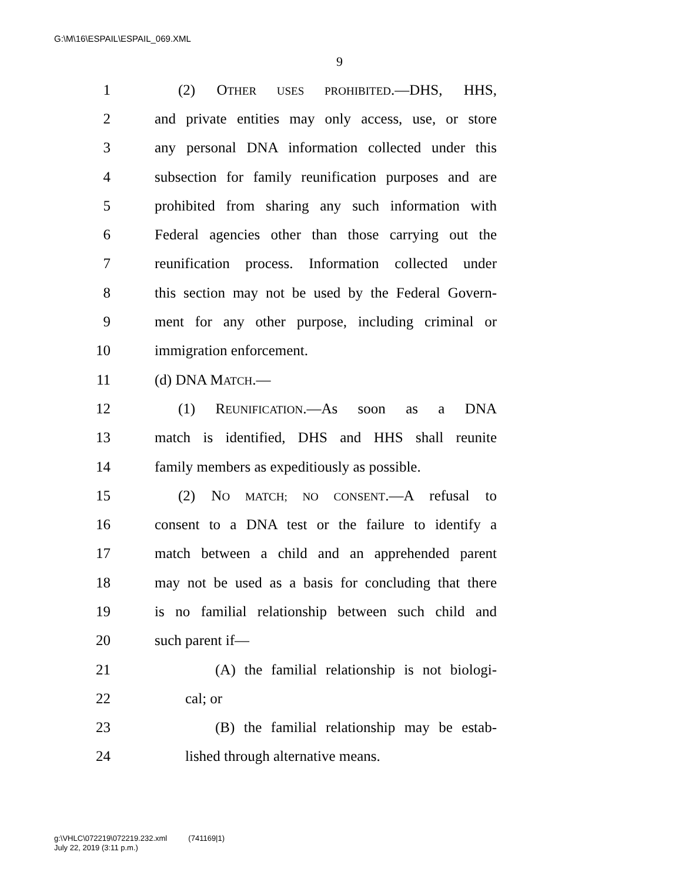G:\M\16\ESPAIL\ESPAIL_069.XML
9
1 (2) OTHER USES PROHIBITED.—DHS, HHS,
2 and private entities may only access, use, or store
3 any personal DNA information collected under this
4 subsection for family reunification purposes and are
5 prohibited from sharing any such information with
6 Federal agencies other than those carrying out the
7 reunification process. Information collected under
8 this section may not be used by the Federal Govern-
9 ment for any other purpose, including criminal or
10 immigration enforcement.
11 (d) DNA MATCH.—
12 (1) REUNIFICATION.—As soon as a DNA
13 match is identified, DHS and HHS shall reunite
14 family members as expeditiously as possible.
15 (2) NO MATCH; NO CONSENT.—A refusal to
16 consent to a DNA test or the failure to identify a
17 match between a child and an apprehended parent
18 may not be used as a basis for concluding that there
19 is no familial relationship between such child and
20 such parent if—
21 (A) the familial relationship is not biologi-
22 cal; or
23 (B) the familial relationship may be estab-
24 lished through alternative means.
g:\VHLC\072219\072219.232.xml (741169|1)
July 22, 2019 (3:11 p.m.)